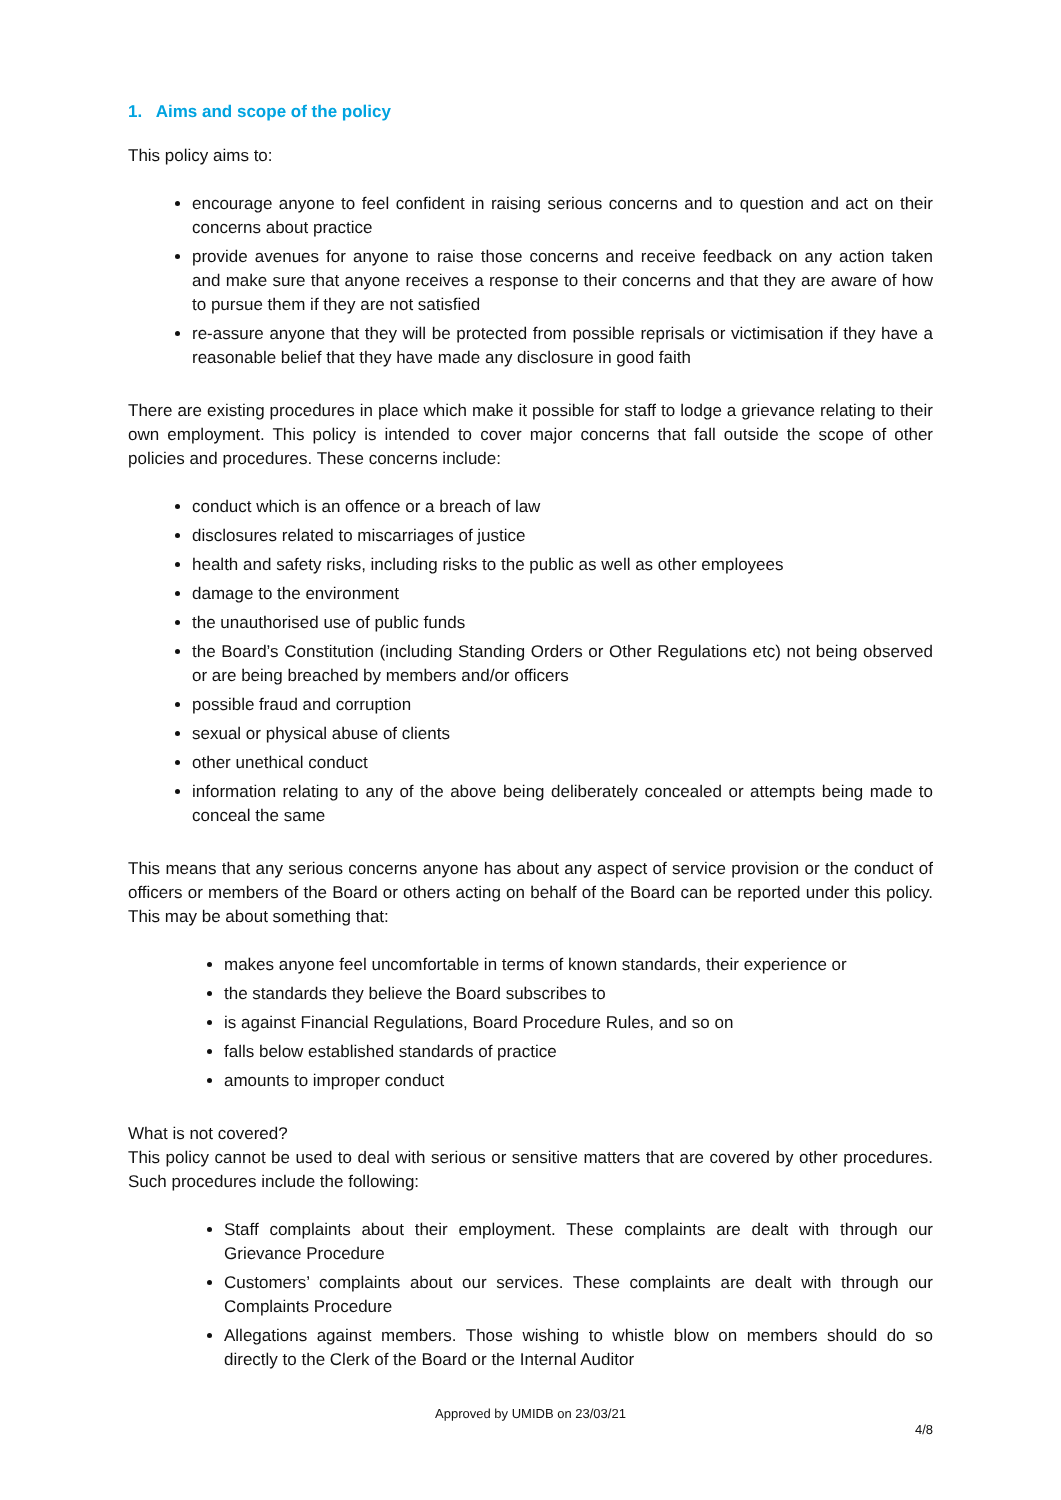1. Aims and scope of the policy
This policy aims to:
encourage anyone to feel confident in raising serious concerns and to question and act on their concerns about practice
provide avenues for anyone to raise those concerns and receive feedback on any action taken and make sure that anyone receives a response to their concerns and that they are aware of how to pursue them if they are not satisfied
re-assure anyone that they will be protected from possible reprisals or victimisation if they have a reasonable belief that they have made any disclosure in good faith
There are existing procedures in place which make it possible for staff to lodge a grievance relating to their own employment. This policy is intended to cover major concerns that fall outside the scope of other policies and procedures. These concerns include:
conduct which is an offence or a breach of law
disclosures related to miscarriages of justice
health and safety risks, including risks to the public as well as other employees
damage to the environment
the unauthorised use of public funds
the Board’s Constitution (including Standing Orders or Other Regulations etc) not being observed or are being breached by members and/or officers
possible fraud and corruption
sexual or physical abuse of clients
other unethical conduct
information relating to any of the above being deliberately concealed or attempts being made to conceal the same
This means that any serious concerns anyone has about any aspect of service provision or the conduct of officers or members of the Board or others acting on behalf of the Board can be reported under this policy. This may be about something that:
makes anyone feel uncomfortable in terms of known standards, their experience or
the standards they believe the Board subscribes to
is against Financial Regulations, Board Procedure Rules, and so on
falls below established standards of practice
amounts to improper conduct
What is not covered?
This policy cannot be used to deal with serious or sensitive matters that are covered by other procedures. Such procedures include the following:
Staff complaints about their employment. These complaints are dealt with through our Grievance Procedure
Customers’ complaints about our services. These complaints are dealt with through our Complaints Procedure
Allegations against members. Those wishing to whistle blow on members should do so directly to the Clerk of the Board or the Internal Auditor
Approved by UMIDB on 23/03/21
4/8